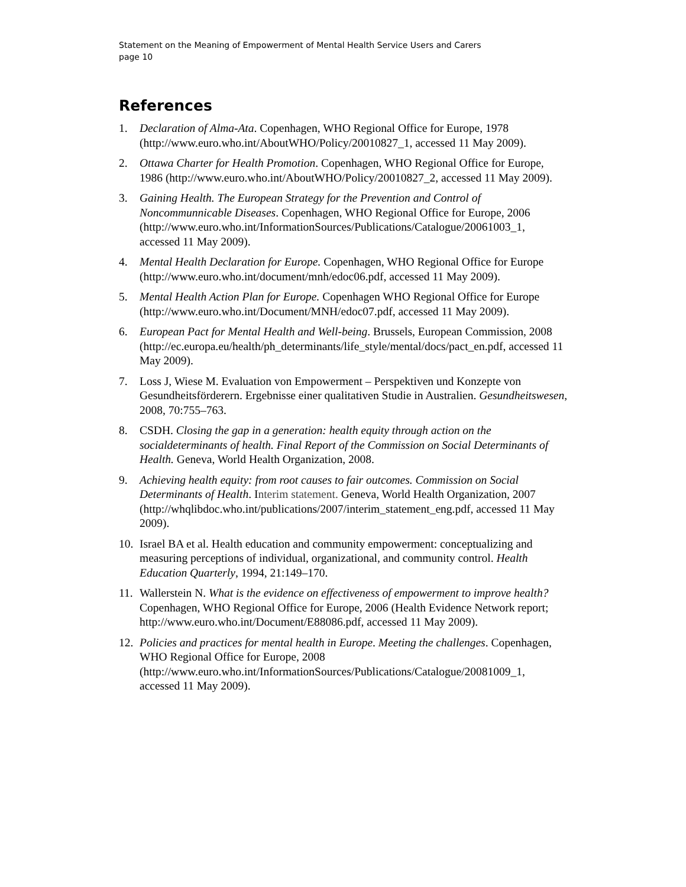Statement on the Meaning of Empowerment of Mental Health Service Users and Carers
page 10
References
1. Declaration of Alma-Ata. Copenhagen, WHO Regional Office for Europe, 1978 (http://www.euro.who.int/AboutWHO/Policy/20010827_1, accessed 11 May 2009).
2. Ottawa Charter for Health Promotion. Copenhagen, WHO Regional Office for Europe, 1986 (http://www.euro.who.int/AboutWHO/Policy/20010827_2, accessed 11 May 2009).
3. Gaining Health. The European Strategy for the Prevention and Control of Noncommunnicable Diseases. Copenhagen, WHO Regional Office for Europe, 2006
(http://www.euro.who.int/InformationSources/Publications/Catalogue/20061003_1, accessed 11 May 2009).
4. Mental Health Declaration for Europe. Copenhagen, WHO Regional Office for Europe (http://www.euro.who.int/document/mnh/edoc06.pdf, accessed 11 May 2009).
5. Mental Health Action Plan for Europe. Copenhagen WHO Regional Office for Europe (http://www.euro.who.int/Document/MNH/edoc07.pdf, accessed 11 May 2009).
6. European Pact for Mental Health and Well-being. Brussels, European Commission, 2008
(http://ec.europa.eu/health/ph_determinants/life_style/mental/docs/pact_en.pdf, accessed 11 May 2009).
7. Loss J, Wiese M. Evaluation von Empowerment – Perspektiven und Konzepte von Gesundheitsförderern. Ergebnisse einer qualitativen Studie in Australien. Gesundheitswesen, 2008, 70:755–763.
8. CSDH. Closing the gap in a generation: health equity through action on the socialdeterminants of health. Final Report of the Commission on Social Determinants of Health. Geneva, World Health Organization, 2008.
9. Achieving health equity: from root causes to fair outcomes. Commission on Social Determinants of Health. Interim statement. Geneva, World Health Organization, 2007 (http://whqlibdoc.who.int/publications/2007/interim_statement_eng.pdf, accessed 11 May 2009).
10. Israel BA et al. Health education and community empowerment: conceptualizing and measuring perceptions of individual, organizational, and community control. Health Education Quarterly, 1994, 21:149–170.
11. Wallerstein N. What is the evidence on effectiveness of empowerment to improve health? Copenhagen, WHO Regional Office for Europe, 2006 (Health Evidence Network report; http://www.euro.who.int/Document/E88086.pdf, accessed 11 May 2009).
12. Policies and practices for mental health in Europe. Meeting the challenges. Copenhagen, WHO Regional Office for Europe, 2008
(http://www.euro.who.int/InformationSources/Publications/Catalogue/20081009_1, accessed 11 May 2009).